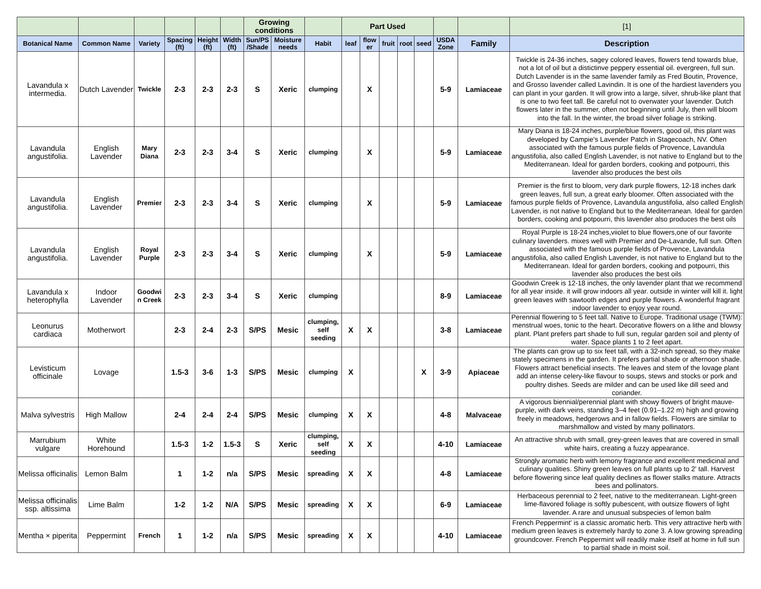| | | | | | | Growing conditions | | | Part Used | | | | | | | [1] |
| --- | --- | --- | --- | --- | --- | --- | --- | --- | --- | --- | --- | --- | --- | --- | --- | --- |
| Botanical Name | Common Name | Variety | Spacing (ft) | Height (ft) | Width (ft) | Sun/PS /Shade | Moisture needs | Habit | leaf | flow er | fruit | root | seed | USDA Zone | Family | Description |
| Lavandula x intermedia. | Dutch Lavender | Twickle | 2-3 | 2-3 | 2-3 | S | Xeric | clumping | | X | | | | 5-9 | Lamiaceae | Twickle is 24-36 inches, sagey colored leaves, flowers tend towards blue, not a lot of oil but a distictinve peppery essential oil. evergreen, full sun. Dutch Lavender is in the same lavender family as Fred Boutin, Provence, and Grosso lavender called Lavindin. It is one of the hardiest lavenders you can plant in your garden. It will grow into a large, silver, shrub-like plant that is one to two feet tall. Be careful not to overwater your lavender. Dutch flowers later in the summer, often not beginning until July, then will bloom into the fall. In the winter, the broad silver foliage is striking. |
| Lavandula angustifolia. | English Lavender | Mary Diana | 2-3 | 2-3 | 3-4 | S | Xeric | clumping | | X | | | | 5-9 | Lamiaceae | Mary Diana is 18-24 inches, purple/blue flowers, good oil, this plant was developed by Campie's Lavender Patch in Stagecoach, NV. Often associated with the famous purple fields of Provence, Lavandula angustifolia, also called English Lavender, is not native to England but to the Mediterranean. Ideal for garden borders, cooking and potpourri, this lavender also produces the best oils |
| Lavandula angustifolia. | English Lavender | Premier | 2-3 | 2-3 | 3-4 | S | Xeric | clumping | | X | | | | 5-9 | Lamiaceae | Premier is the first to bloom, very dark purple flowers, 12-18 inches dark green leaves, full sun, a great early bloomer. Often associated with the famous purple fields of Provence, Lavandula angustifolia, also called English Lavender, is not native to England but to the Mediterranean. Ideal for garden borders, cooking and potpourri, this lavender also produces the best oils |
| Lavandula angustifolia. | English Lavender | Royal Purple | 2-3 | 2-3 | 3-4 | S | Xeric | clumping | | X | | | | 5-9 | Lamiaceae | Royal Purple is 18-24 inches,viiolet to blue flowers,one of our favorite culinary lavenders. mixes well with Premier and De-Lavande, full sun. Often associated with the famous purple fields of Provence, Lavandula angustifolia, also called English Lavender, is not native to England but to the Mediterranean. Ideal for garden borders, cooking and potpourri, this lavender also produces the best oils |
| Lavandula x heterophylla | Indoor Lavender | Goodwi n Creek | 2-3 | 2-3 | 3-4 | S | Xeric | clumping | | | | | | 8-9 | Lamiaceae | Goodwin Creek is 12-18 inches, the only lavender plant that we recommend for all year inside. it will grow indoors all year. outside in winter will kill it. light green leaves with sawtooth edges and purple flowers. A wonderful fragrant indoor lavender to enjoy year round. |
| Leonurus cardiaca | Motherwort | | 2-3 | 2-4 | 2-3 | S/PS | Mesic | clumping, self seeding | X | X | | | | 3-8 | Lamiaceae | Perennial flowering to 5 feet tall. Native to Europe. Traditional usage (TWM): menstrual woes, tonic to the heart. Decorative flowers on a lithe and blowsy plant. Plant prefers part shade to full sun, regular garden soil and plenty of water. Space plants 1 to 2 feet apart. |
| Levisticum officinale | Lovage | | 1.5-3 | 3-6 | 1-3 | S/PS | Mesic | clumping | X | | | | X | 3-9 | Apiaceae | The plants can grow up to six feet tall, with a 32-inch spread, so they make stately specimens in the garden. It prefers partial shade or afternoon shade. Flowers attract beneficial insects. The leaves and stem of the lovage plant add an intense celery-like flavour to soups, stews and stocks or pork and poultry dishes. Seeds are milder and can be used like dill seed and coriander. |
| Malva sylvestris | High Mallow | | 2-4 | 2-4 | 2-4 | S/PS | Mesic | clumping | X | X | | | | 4-8 | Malvaceae | A vigorous biennial/perennial plant with showy flowers of bright mauve-purple, with dark veins, standing 3–4 feet (0.91–1.22 m) high and growing freely in meadows, hedgerows and in fallow fields. Flowers are similar to marshmallow and visted by many pollinators. |
| Marrubium vulgare | White Horehound | | 1.5-3 | 1-2 | 1.5-3 | S | Xeric | clumping, self seeding | X | X | | | | 4-10 | Lamiaceae | An attractive shrub with small, grey-green leaves that are covered in small white hairs, creating a fuzzy appearance. |
| Melissa officinalis | Lemon Balm | | 1 | 1-2 | n/a | S/PS | Mesic | spreading | X | X | | | | 4-8 | Lamiaceae | Strongly aromatic herb with lemony fragrance and excellent medicinal and culinary qualities. Shiny green leaves on full plants up to 2' tall. Harvest before flowering since leaf quality declines as flower stalks mature. Attracts bees and pollinators. |
| Melissa officinalis ssp. altissima | Lime Balm | | 1-2 | 1-2 | N/A | S/PS | Mesic | spreading | X | X | | | | 6-9 | Lamiaceae | Herbaceous perennial to 2 feet, native to the mediterranean. Light-green lime-flavored foliage is softly pubescent, with outsize flowers of light lavender. A rare and unusual subspecies of lemon balm |
| Mentha × piperita | Peppermint | French | 1 | 1-2 | n/a | S/PS | Mesic | spreading | X | X | | | | 4-10 | Lamiaceae | French Peppermint' is a classic aromatic herb. This very attractive herb with medium green leaves is extremely hardy to zone 3. A low growing spreading groundcover. French Peppermint will readily make itself at home in full sun to partial shade in moist soil. |